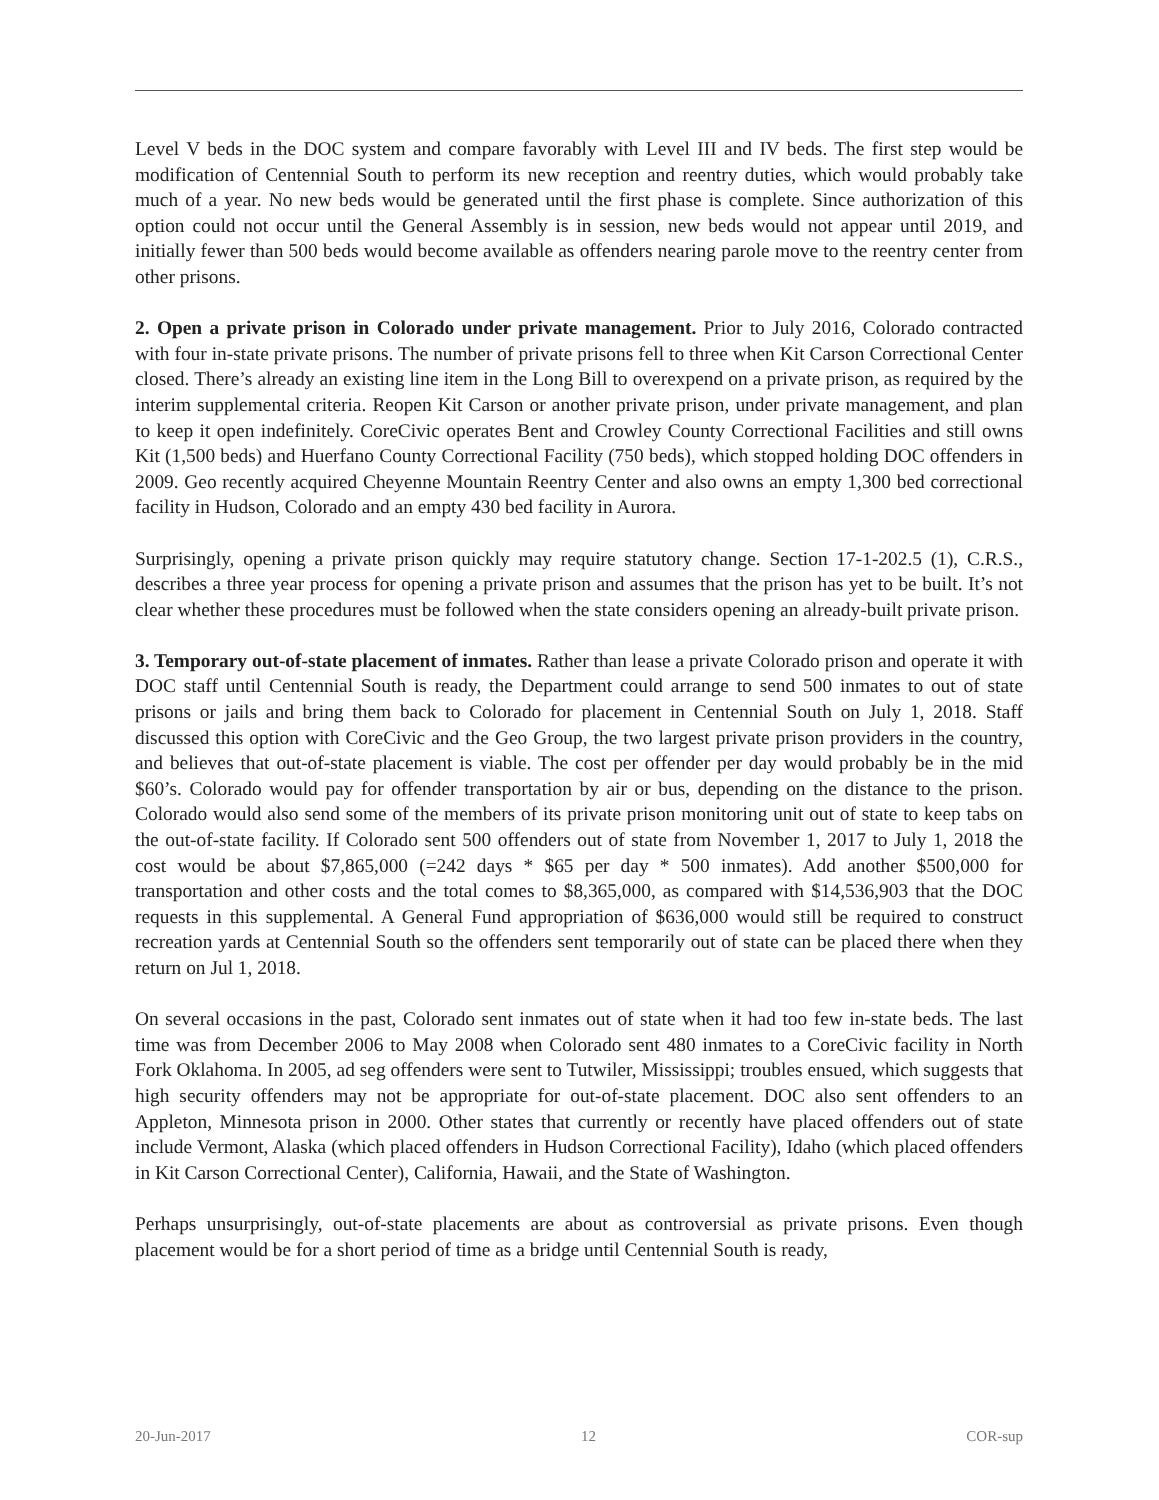Level V beds in the DOC system and compare favorably with Level III and IV beds. The first step would be modification of Centennial South to perform its new reception and reentry duties, which would probably take much of a year. No new beds would be generated until the first phase is complete. Since authorization of this option could not occur until the General Assembly is in session, new beds would not appear until 2019, and initially fewer than 500 beds would become available as offenders nearing parole move to the reentry center from other prisons.
2. Open a private prison in Colorado under private management. Prior to July 2016, Colorado contracted with four in-state private prisons. The number of private prisons fell to three when Kit Carson Correctional Center closed. There’s already an existing line item in the Long Bill to overexpend on a private prison, as required by the interim supplemental criteria. Reopen Kit Carson or another private prison, under private management, and plan to keep it open indefinitely. CoreCivic operates Bent and Crowley County Correctional Facilities and still owns Kit (1,500 beds) and Huerfano County Correctional Facility (750 beds), which stopped holding DOC offenders in 2009. Geo recently acquired Cheyenne Mountain Reentry Center and also owns an empty 1,300 bed correctional facility in Hudson, Colorado and an empty 430 bed facility in Aurora.
Surprisingly, opening a private prison quickly may require statutory change. Section 17-1-202.5 (1), C.R.S., describes a three year process for opening a private prison and assumes that the prison has yet to be built. It’s not clear whether these procedures must be followed when the state considers opening an already-built private prison.
3. Temporary out-of-state placement of inmates. Rather than lease a private Colorado prison and operate it with DOC staff until Centennial South is ready, the Department could arrange to send 500 inmates to out of state prisons or jails and bring them back to Colorado for placement in Centennial South on July 1, 2018. Staff discussed this option with CoreCivic and the Geo Group, the two largest private prison providers in the country, and believes that out-of-state placement is viable. The cost per offender per day would probably be in the mid $60’s. Colorado would pay for offender transportation by air or bus, depending on the distance to the prison. Colorado would also send some of the members of its private prison monitoring unit out of state to keep tabs on the out-of-state facility. If Colorado sent 500 offenders out of state from November 1, 2017 to July 1, 2018 the cost would be about $7,865,000 (=242 days * $65 per day * 500 inmates). Add another $500,000 for transportation and other costs and the total comes to $8,365,000, as compared with $14,536,903 that the DOC requests in this supplemental. A General Fund appropriation of $636,000 would still be required to construct recreation yards at Centennial South so the offenders sent temporarily out of state can be placed there when they return on Jul 1, 2018.
On several occasions in the past, Colorado sent inmates out of state when it had too few in-state beds. The last time was from December 2006 to May 2008 when Colorado sent 480 inmates to a CoreCivic facility in North Fork Oklahoma. In 2005, ad seg offenders were sent to Tutwiler, Mississippi; troubles ensued, which suggests that high security offenders may not be appropriate for out-of-state placement. DOC also sent offenders to an Appleton, Minnesota prison in 2000. Other states that currently or recently have placed offenders out of state include Vermont, Alaska (which placed offenders in Hudson Correctional Facility), Idaho (which placed offenders in Kit Carson Correctional Center), California, Hawaii, and the State of Washington.
Perhaps unsurprisingly, out-of-state placements are about as controversial as private prisons. Even though placement would be for a short period of time as a bridge until Centennial South is ready,
20-Jun-2017 12 COR-sup